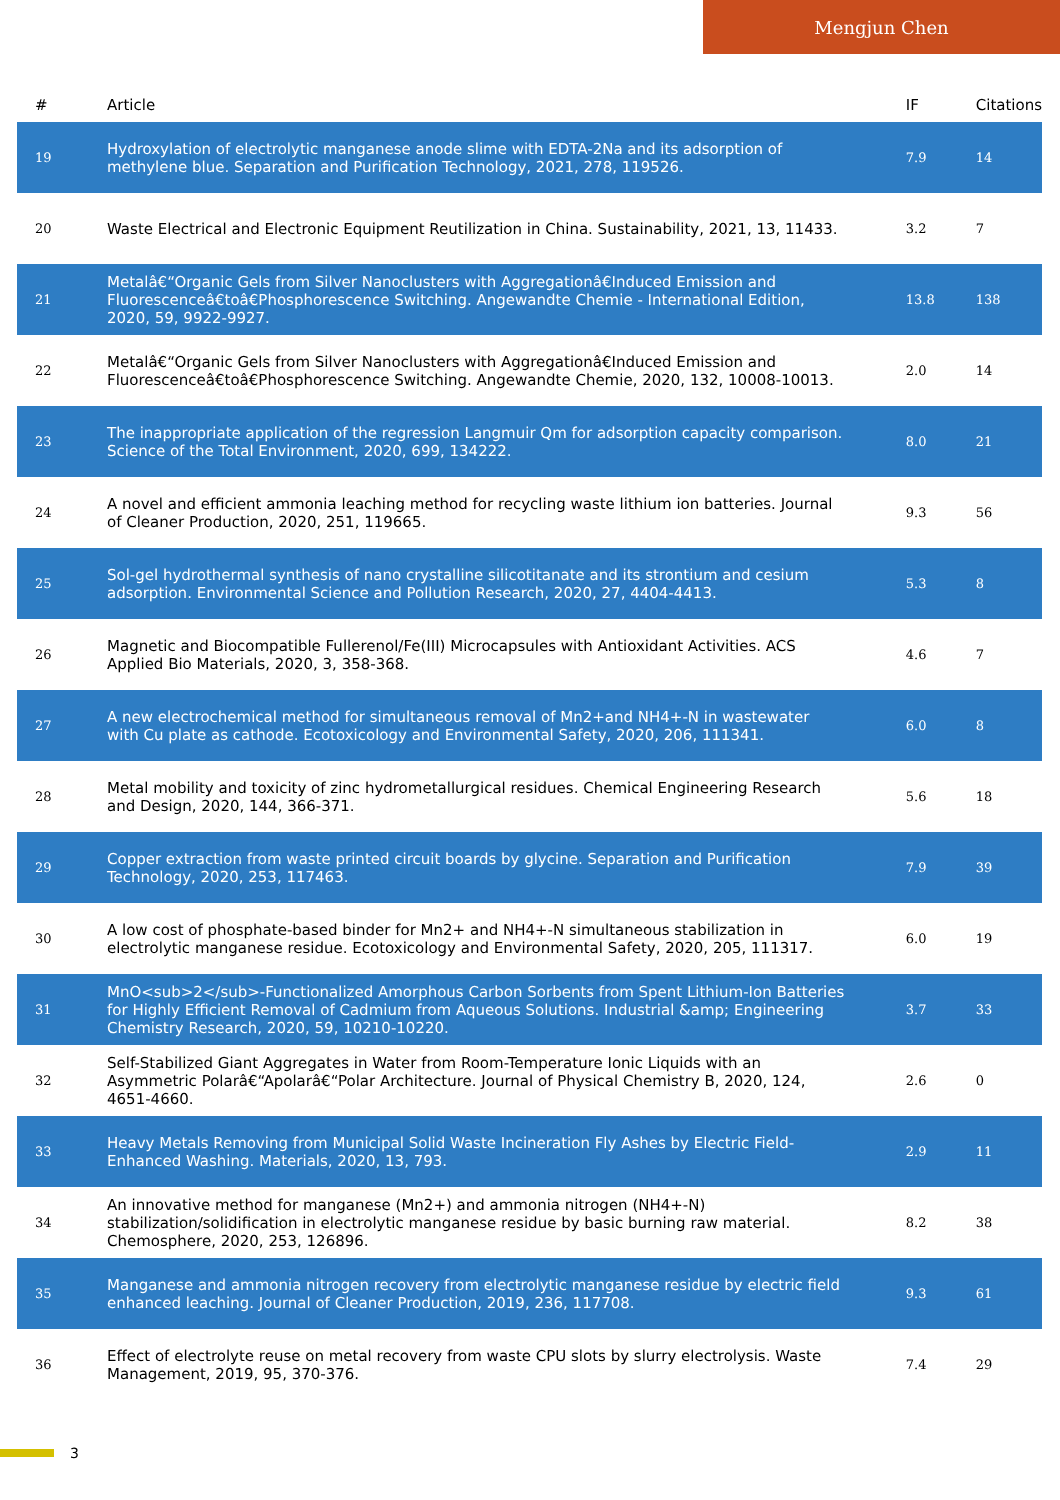Mengjun Chen
| # | Article | IF | Citations |
| --- | --- | --- | --- |
| 19 | Hydroxylation of electrolytic manganese anode slime with EDTA-2Na and its adsorption of methylene blue. Separation and Purification Technology, 2021, 278, 119526. | 7.9 | 14 |
| 20 | Waste Electrical and Electronic Equipment Reutilization in China. Sustainability, 2021, 13, 11433. | 3.2 | 7 |
| 21 | Metalâ€“Organic Gels from Silver Nanoclusters with Aggregationâ€Induced Emission and Fluorescenceâ€toâ€Phosphorescence Switching. Angewandte Chemie - International Edition, 2020, 59, 9922-9927. | 13.8 | 138 |
| 22 | Metalâ€“Organic Gels from Silver Nanoclusters with Aggregationâ€Induced Emission and Fluorescenceâ€toâ€Phosphorescence Switching. Angewandte Chemie, 2020, 132, 10008-10013. | 2.0 | 14 |
| 23 | The inappropriate application of the regression Langmuir Qm for adsorption capacity comparison. Science of the Total Environment, 2020, 699, 134222. | 8.0 | 21 |
| 24 | A novel and efficient ammonia leaching method for recycling waste lithium ion batteries. Journal of Cleaner Production, 2020, 251, 119665. | 9.3 | 56 |
| 25 | Sol-gel hydrothermal synthesis of nano crystalline silicotitanate and its strontium and cesium adsorption. Environmental Science and Pollution Research, 2020, 27, 4404-4413. | 5.3 | 8 |
| 26 | Magnetic and Biocompatible Fullerenol/Fe(III) Microcapsules with Antioxidant Activities. ACS Applied Bio Materials, 2020, 3, 358-368. | 4.6 | 7 |
| 27 | A new electrochemical method for simultaneous removal of Mn2+and NH4+-N in wastewater with Cu plate as cathode. Ecotoxicology and Environmental Safety, 2020, 206, 111341. | 6.0 | 8 |
| 28 | Metal mobility and toxicity of zinc hydrometallurgical residues. Chemical Engineering Research and Design, 2020, 144, 366-371. | 5.6 | 18 |
| 29 | Copper extraction from waste printed circuit boards by glycine. Separation and Purification Technology, 2020, 253, 117463. | 7.9 | 39 |
| 30 | A low cost of phosphate-based binder for Mn2+ and NH4+-N simultaneous stabilization in electrolytic manganese residue. Ecotoxicology and Environmental Safety, 2020, 205, 111317. | 6.0 | 19 |
| 31 | MnO<sub>2</sub>-Functionalized Amorphous Carbon Sorbents from Spent Lithium-Ion Batteries for Highly Efficient Removal of Cadmium from Aqueous Solutions. Industrial &amp; Engineering Chemistry Research, 2020, 59, 10210-10220. | 3.7 | 33 |
| 32 | Self-Stabilized Giant Aggregates in Water from Room-Temperature Ionic Liquids with an Asymmetric Polarâ€“Apolarâ€“Polar Architecture. Journal of Physical Chemistry B, 2020, 124, 4651-4660. | 2.6 | 0 |
| 33 | Heavy Metals Removing from Municipal Solid Waste Incineration Fly Ashes by Electric Field-Enhanced Washing. Materials, 2020, 13, 793. | 2.9 | 11 |
| 34 | An innovative method for manganese (Mn2+) and ammonia nitrogen (NH4+-N) stabilization/solidification in electrolytic manganese residue by basic burning raw material. Chemosphere, 2020, 253, 126896. | 8.2 | 38 |
| 35 | Manganese and ammonia nitrogen recovery from electrolytic manganese residue by electric field enhanced leaching. Journal of Cleaner Production, 2019, 236, 117708. | 9.3 | 61 |
| 36 | Effect of electrolyte reuse on metal recovery from waste CPU slots by slurry electrolysis. Waste Management, 2019, 95, 370-376. | 7.4 | 29 |
3